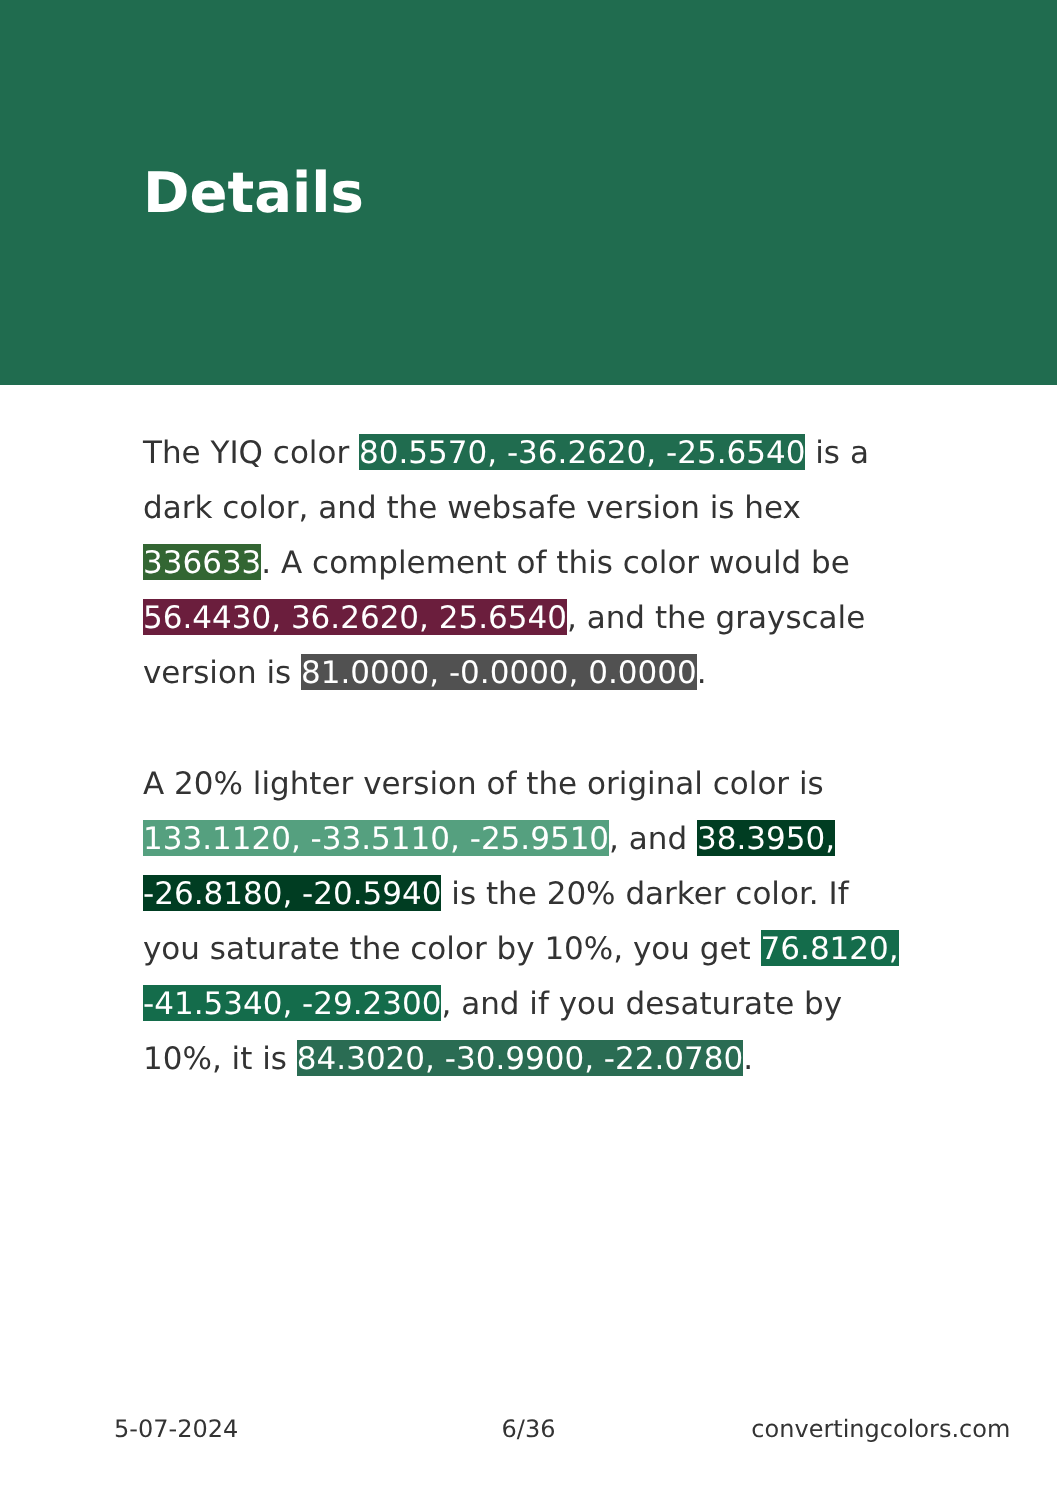Details
The YIQ color 80.5570, -36.2620, -25.6540 is a dark color, and the websafe version is hex 336633. A complement of this color would be 56.4430, 36.2620, 25.6540, and the grayscale version is 81.0000, -0.0000, 0.0000.
A 20% lighter version of the original color is 133.1120, -33.5110, -25.9510, and 38.3950, -26.8180, -20.5940 is the 20% darker color. If you saturate the color by 10%, you get 76.8120, -41.5340, -29.2300, and if you desaturate by 10%, it is 84.3020, -30.9900, -22.0780.
5-07-2024 6/36 convertingcolors.com